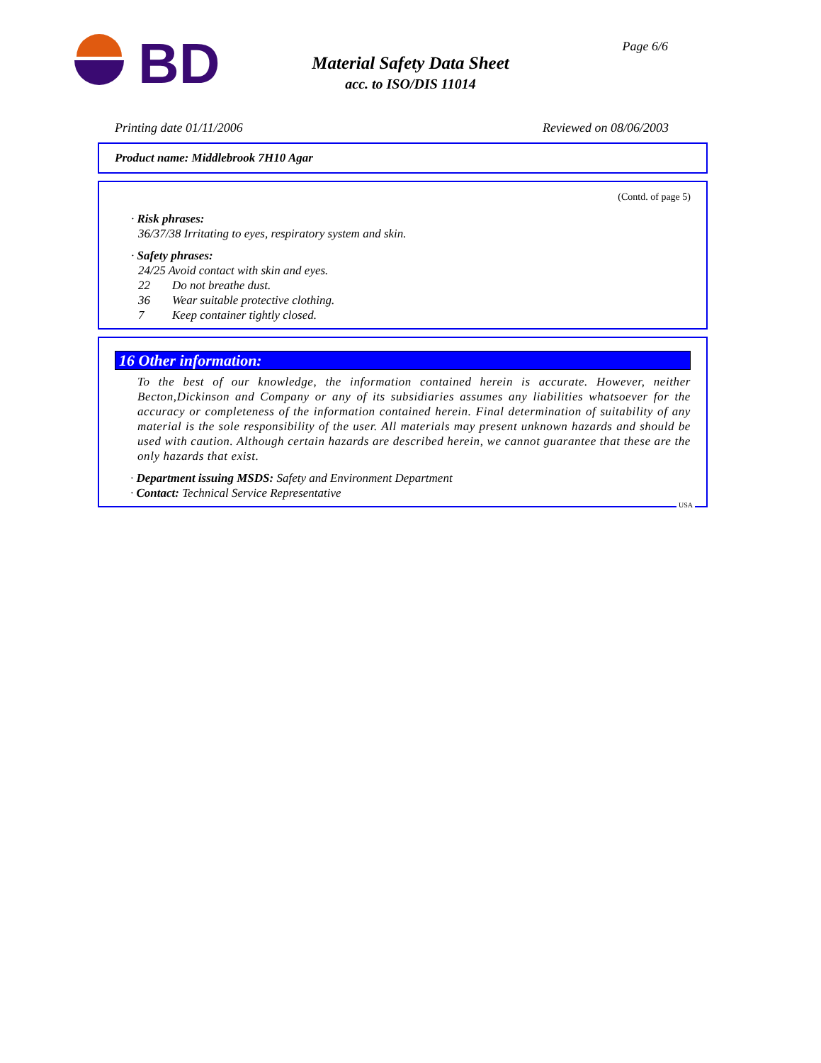BD
Material Safety Data Sheet
acc. to ISO/DIS 11014
Page 6/6
Printing date 01/11/2006 Reviewed on 08/06/2003
Product name: Middlebrook 7H10 Agar
(Contd. of page 5)
· Risk phrases:
36/37/38 Irritating to eyes, respiratory system and skin.
· Safety phrases:
24/25 Avoid contact with skin and eyes.
22 Do not breathe dust.
36 Wear suitable protective clothing.
7 Keep container tightly closed.
16 Other information:
To the best of our knowledge, the information contained herein is accurate. However, neither Becton,Dickinson and Company or any of its subsidiaries assumes any liabilities whatsoever for the accuracy or completeness of the information contained herein. Final determination of suitability of any material is the sole responsibility of the user. All materials may present unknown hazards and should be used with caution. Although certain hazards are described herein, we cannot guarantee that these are the only hazards that exist.
· Department issuing MSDS: Safety and Environment Department
· Contact: Technical Service Representative
USA